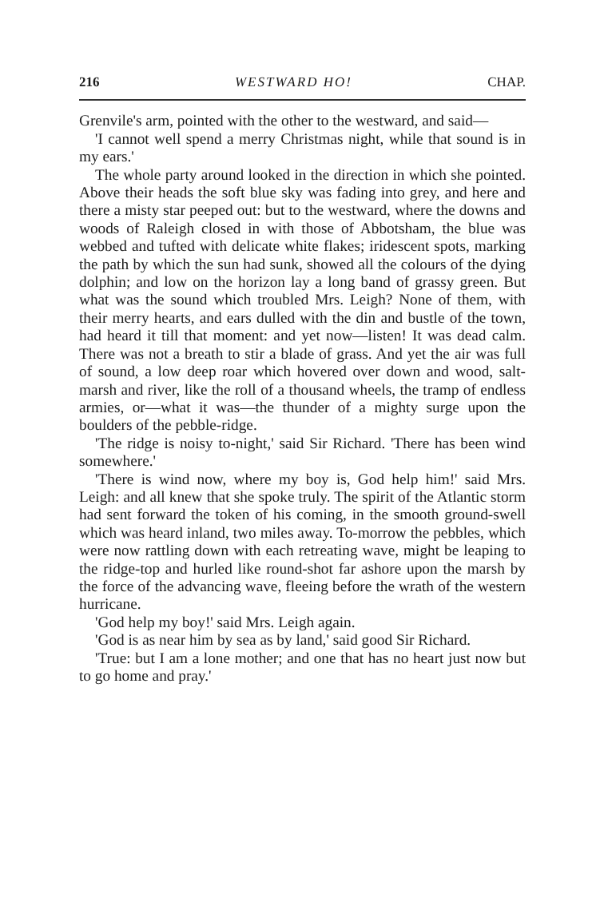216 WESTWARD HO! CHAP.
Grenvile's arm, pointed with the other to the westward, and said—
'I cannot well spend a merry Christmas night, while that sound is in my ears.'
The whole party around looked in the direction in which she pointed. Above their heads the soft blue sky was fading into grey, and here and there a misty star peeped out: but to the westward, where the downs and woods of Raleigh closed in with those of Abbotsham, the blue was webbed and tufted with delicate white flakes; iridescent spots, marking the path by which the sun had sunk, showed all the colours of the dying dolphin; and low on the horizon lay a long band of grassy green. But what was the sound which troubled Mrs. Leigh? None of them, with their merry hearts, and ears dulled with the din and bustle of the town, had heard it till that moment: and yet now—listen! It was dead calm. There was not a breath to stir a blade of grass. And yet the air was full of sound, a low deep roar which hovered over down and wood, salt-marsh and river, like the roll of a thousand wheels, the tramp of endless armies, or—what it was—the thunder of a mighty surge upon the boulders of the pebble-ridge.
'The ridge is noisy to-night,' said Sir Richard. 'There has been wind somewhere.'
'There is wind now, where my boy is, God help him!' said Mrs. Leigh: and all knew that she spoke truly. The spirit of the Atlantic storm had sent forward the token of his coming, in the smooth ground-swell which was heard inland, two miles away. To-morrow the pebbles, which were now rattling down with each retreating wave, might be leaping to the ridge-top and hurled like round-shot far ashore upon the marsh by the force of the advancing wave, fleeing before the wrath of the western hurricane.
'God help my boy!' said Mrs. Leigh again.
'God is as near him by sea as by land,' said good Sir Richard.
'True: but I am a lone mother; and one that has no heart just now but to go home and pray.'